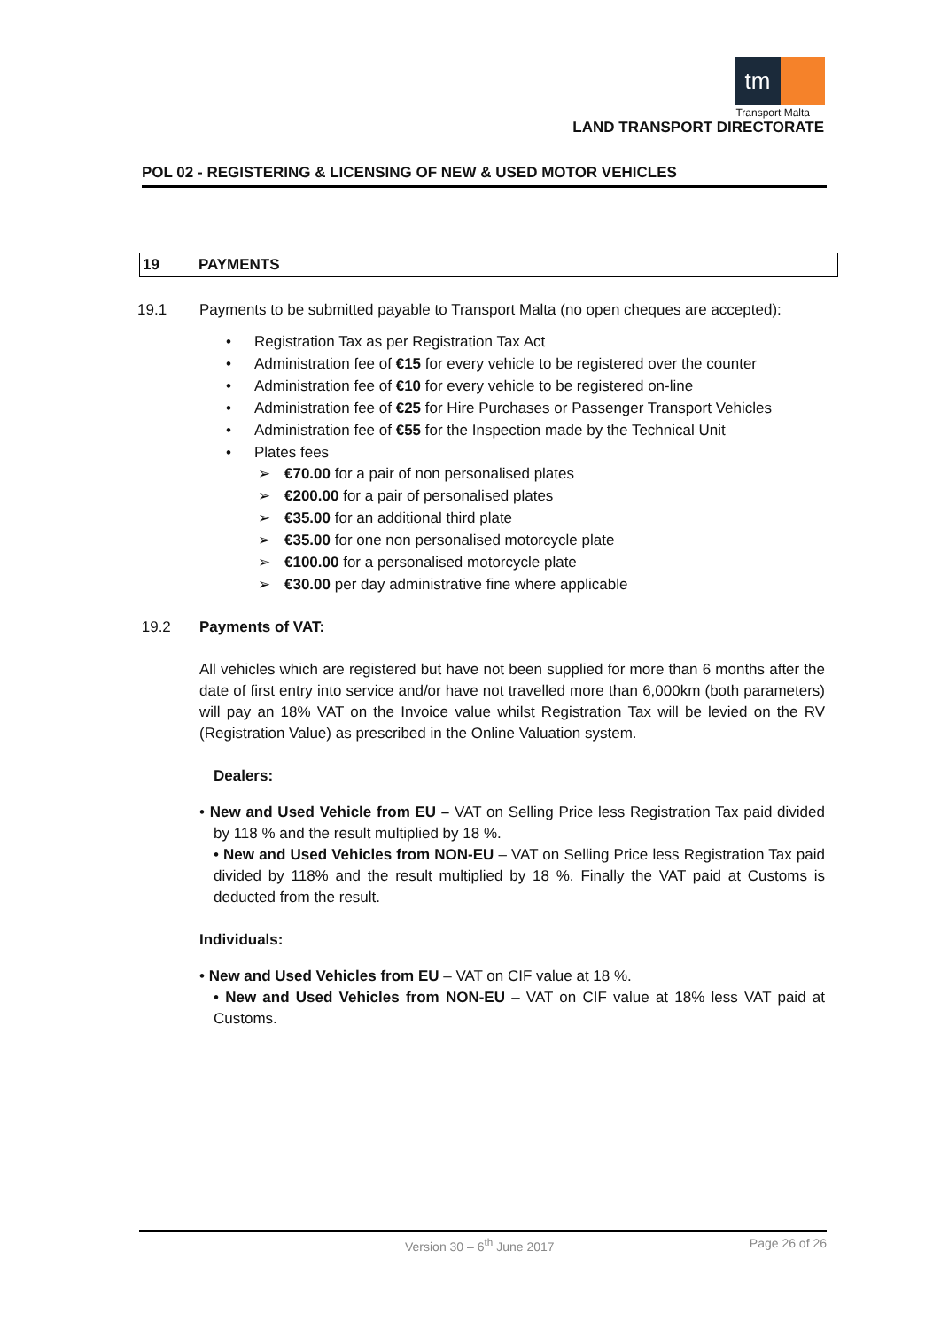tm
Transport Malta
LAND TRANSPORT DIRECTORATE
POL 02 - REGISTERING & LICENSING OF NEW & USED MOTOR VEHICLES
19 PAYMENTS
19.1 Payments to be submitted payable to Transport Malta (no open cheques are accepted):
Registration Tax as per Registration Tax Act
Administration fee of €15 for every vehicle to be registered over the counter
Administration fee of €10 for every vehicle to be registered on-line
Administration fee of €25 for Hire Purchases or Passenger Transport Vehicles
Administration fee of €55 for the Inspection made by the Technical Unit
Plates fees
€70.00 for a pair of non personalised plates
€200.00 for a pair of personalised plates
€35.00 for an additional third plate
€35.00 for one non personalised motorcycle plate
€100.00 for a personalised motorcycle plate
€30.00 per day administrative fine where applicable
19.2 Payments of VAT:
All vehicles which are registered but have not been supplied for more than 6 months after the date of first entry into service and/or have not travelled more than 6,000km (both parameters) will pay an 18% VAT on the Invoice value whilst Registration Tax will be levied on the RV (Registration Value) as prescribed in the Online Valuation system.
Dealers:
• New and Used Vehicle from EU – VAT on Selling Price less Registration Tax paid divided by 118 % and the result multiplied by 18 %.
• New and Used Vehicles from NON-EU – VAT on Selling Price less Registration Tax paid divided by 118% and the result multiplied by 18 %. Finally the VAT paid at Customs is deducted from the result.
Individuals:
• New and Used Vehicles from EU – VAT on CIF value at 18 %.
• New and Used Vehicles from NON-EU – VAT on CIF value at 18% less VAT paid at Customs.
Version 30 – 6<sup>th</sup> June 2017 Page 26 of 26